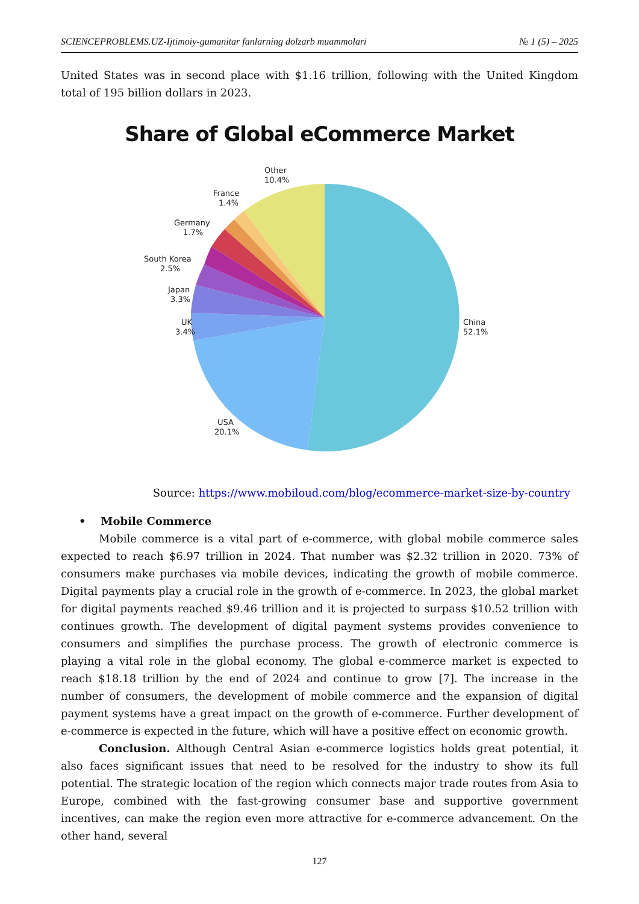SCIENCEPROBLEMS.UZ-Ijtimoiy-gumanitar fanlarning dolzarb muammolari № 1 (5) – 2025
United States was in second place with $1.16 trillion, following with the United Kingdom total of 195 billion dollars in 2023.
Share of Global eCommerce Market
Other
10.4%
France
1.4%
Germany
1.7%
South Korea
2.5%
Japan
3.3%
UK
3.4%
China
52.1%
USA
20.1%
Source: https://www.mobiloud.com/blog/ecommerce-market-size-by-country
• Mobile Commerce
Mobile commerce is a vital part of e-commerce, with global mobile commerce sales expected to reach $6.97 trillion in 2024. That number was $2.32 trillion in 2020. 73% of consumers make purchases via mobile devices, indicating the growth of mobile commerce. Digital payments play a crucial role in the growth of e-commerce. In 2023, the global market for digital payments reached $9.46 trillion and it is projected to surpass $10.52 trillion with continues growth. The development of digital payment systems provides convenience to consumers and simplifies the purchase process. The growth of electronic commerce is playing a vital role in the global economy. The global e-commerce market is expected to reach $18.18 trillion by the end of 2024 and continue to grow [7]. The increase in the number of consumers, the development of mobile commerce and the expansion of digital payment systems have a great impact on the growth of e-commerce. Further development of e-commerce is expected in the future, which will have a positive effect on economic growth.
Conclusion. Although Central Asian e-commerce logistics holds great potential, it also faces significant issues that need to be resolved for the industry to show its full potential. The strategic location of the region which connects major trade routes from Asia to Europe, combined with the fast-growing consumer base and supportive government incentives, can make the region even more attractive for e-commerce advancement. On the other hand, several
127